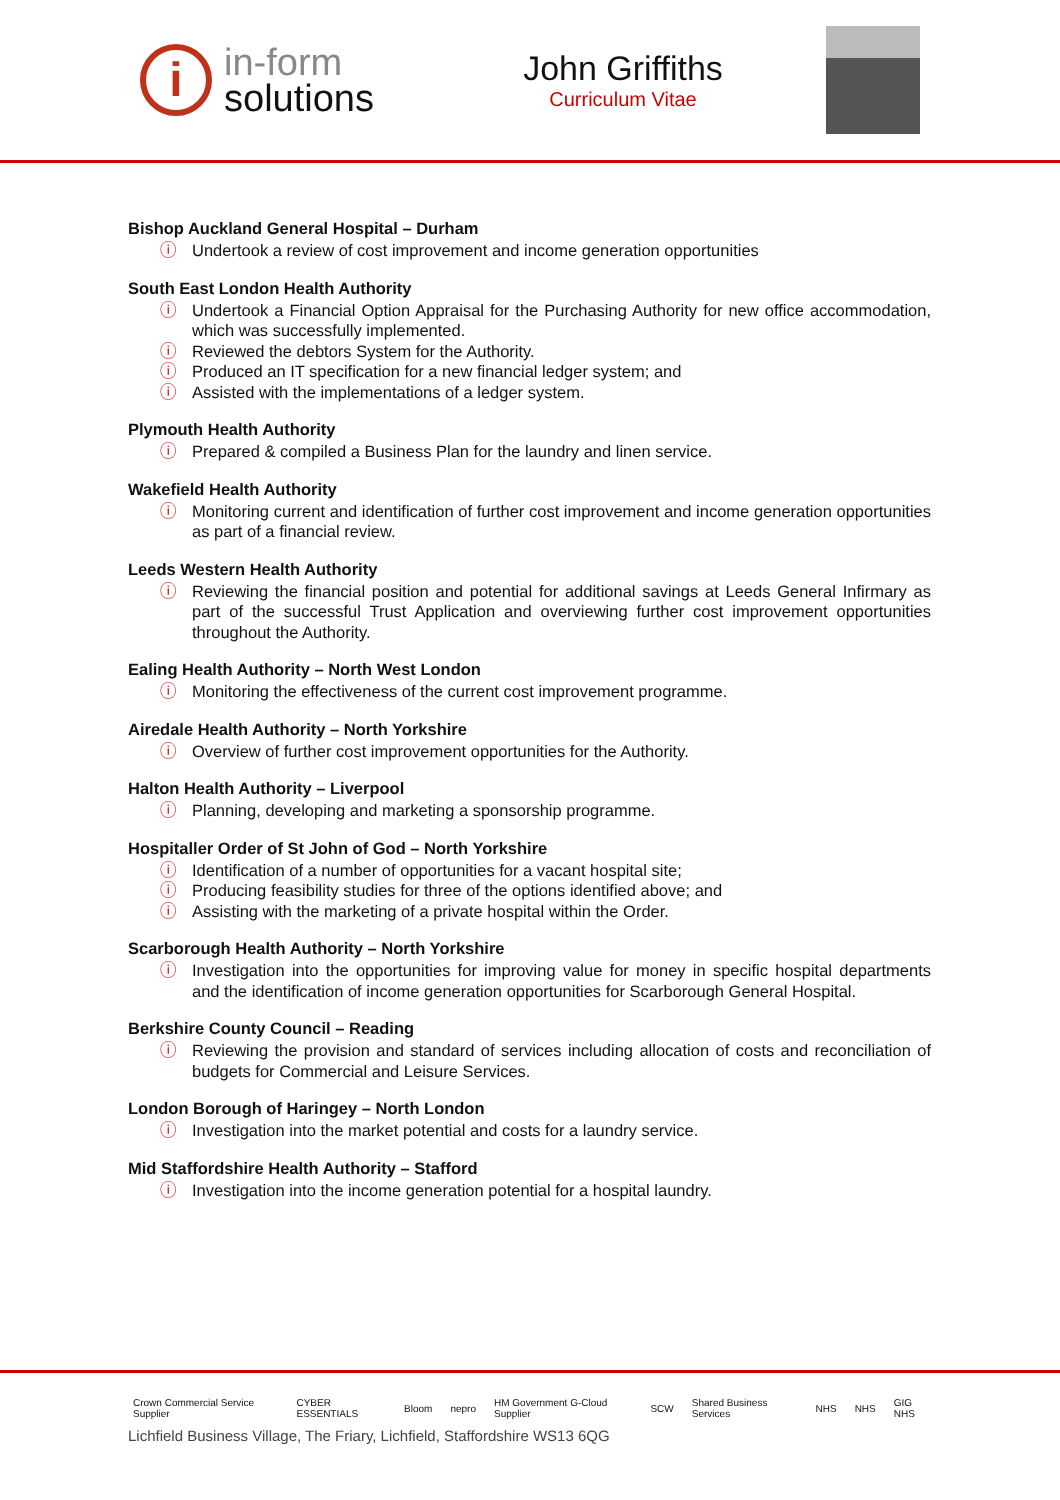i
in-form
solutions
John Griffiths
Curriculum Vitae
Bishop Auckland General Hospital – Durham
Undertook a review of cost improvement and income generation opportunities
South East London Health Authority
Undertook a Financial Option Appraisal for the Purchasing Authority for new office accommodation, which was successfully implemented.
Reviewed the debtors System for the Authority.
Produced an IT specification for a new financial ledger system; and
Assisted with the implementations of a ledger system.
Plymouth Health Authority
Prepared & compiled a Business Plan for the laundry and linen service.
Wakefield Health Authority
Monitoring current and identification of further cost improvement and income generation opportunities as part of a financial review.
Leeds Western Health Authority
Reviewing the financial position and potential for additional savings at Leeds General Infirmary as part of the successful Trust Application and overviewing further cost improvement opportunities throughout the Authority.
Ealing Health Authority – North West London
Monitoring the effectiveness of the current cost improvement programme.
Airedale Health Authority – North Yorkshire
Overview of further cost improvement opportunities for the Authority.
Halton Health Authority – Liverpool
Planning, developing and marketing a sponsorship programme.
Hospitaller Order of St John of God – North Yorkshire
Identification of a number of opportunities for a vacant hospital site;
Producing feasibility studies for three of the options identified above; and
Assisting with the marketing of a private hospital within the Order.
Scarborough Health Authority – North Yorkshire
Investigation into the opportunities for improving value for money in specific hospital departments and the identification of income generation opportunities for Scarborough General Hospital.
Berkshire County Council – Reading
Reviewing the provision and standard of services including allocation of costs and reconciliation of budgets for Commercial and Leisure Services.
London Borough of Haringey – North London
Investigation into the market potential and costs for a laundry service.
Mid Staffordshire Health Authority – Stafford
Investigation into the income generation potential for a hospital laundry.
Crown Commercial Service Supplier CYBER ESSENTIALS Bloom nepro HM Government G-Cloud Supplier SCW Shared Business Services NHS NHS GIG NHS
Lichfield Business Village, The Friary, Lichfield, Staffordshire WS13 6QG